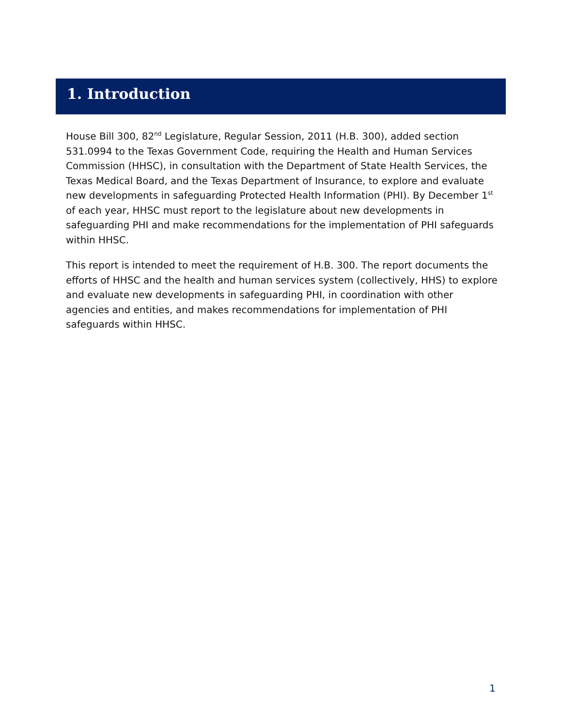1. Introduction
House Bill 300, 82<sup>nd</sup> Legislature, Regular Session, 2011 (H.B. 300), added section 531.0994 to the Texas Government Code, requiring the Health and Human Services Commission (HHSC), in consultation with the Department of State Health Services, the Texas Medical Board, and the Texas Department of Insurance, to explore and evaluate new developments in safeguarding Protected Health Information (PHI). By December 1<sup>st</sup> of each year, HHSC must report to the legislature about new developments in safeguarding PHI and make recommendations for the implementation of PHI safeguards within HHSC.
This report is intended to meet the requirement of H.B. 300. The report documents the efforts of HHSC and the health and human services system (collectively, HHS) to explore and evaluate new developments in safeguarding PHI, in coordination with other agencies and entities, and makes recommendations for implementation of PHI safeguards within HHSC.
1